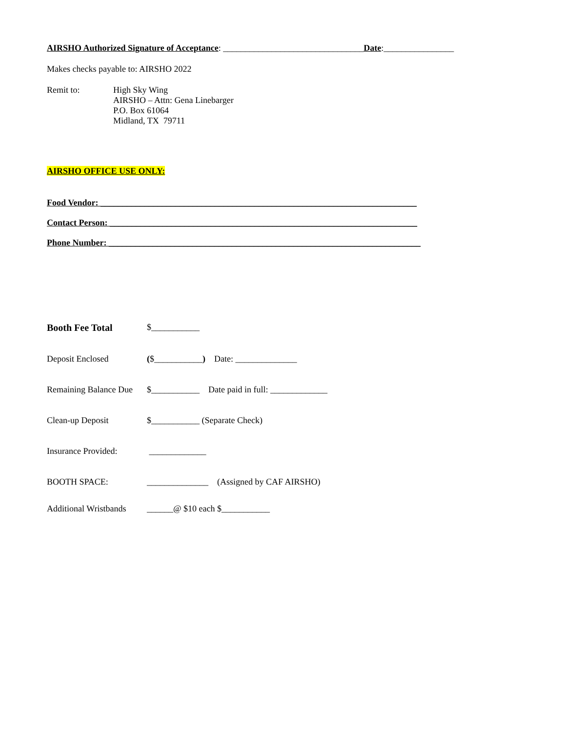AIRSHO Authorized Signature of Acceptance: ________________________________Date:________________
Makes checks payable to: AIRSHO 2022
Remit to: High Sky Wing
AIRSHO – Attn: Gena Linebarger
P.O. Box 61064
Midland, TX 79711
AIRSHO OFFICE USE ONLY:
Food Vendor: ________________________________________________________________________
Contact Person: ______________________________________________________________________
Phone Number: _______________________________________________________________________
Booth Fee Total $___________
Deposit Enclosed ($___________) Date: ______________
Remaining Balance Due
$___________ Date paid in full: _____________
Clean-up Deposit $___________ (Separate Check)
Insurance Provided:
_____________
BOOTH SPACE: ______________ (Assigned by CAF AIRSHO)
Additional Wristbands
______@ $10 each $___________